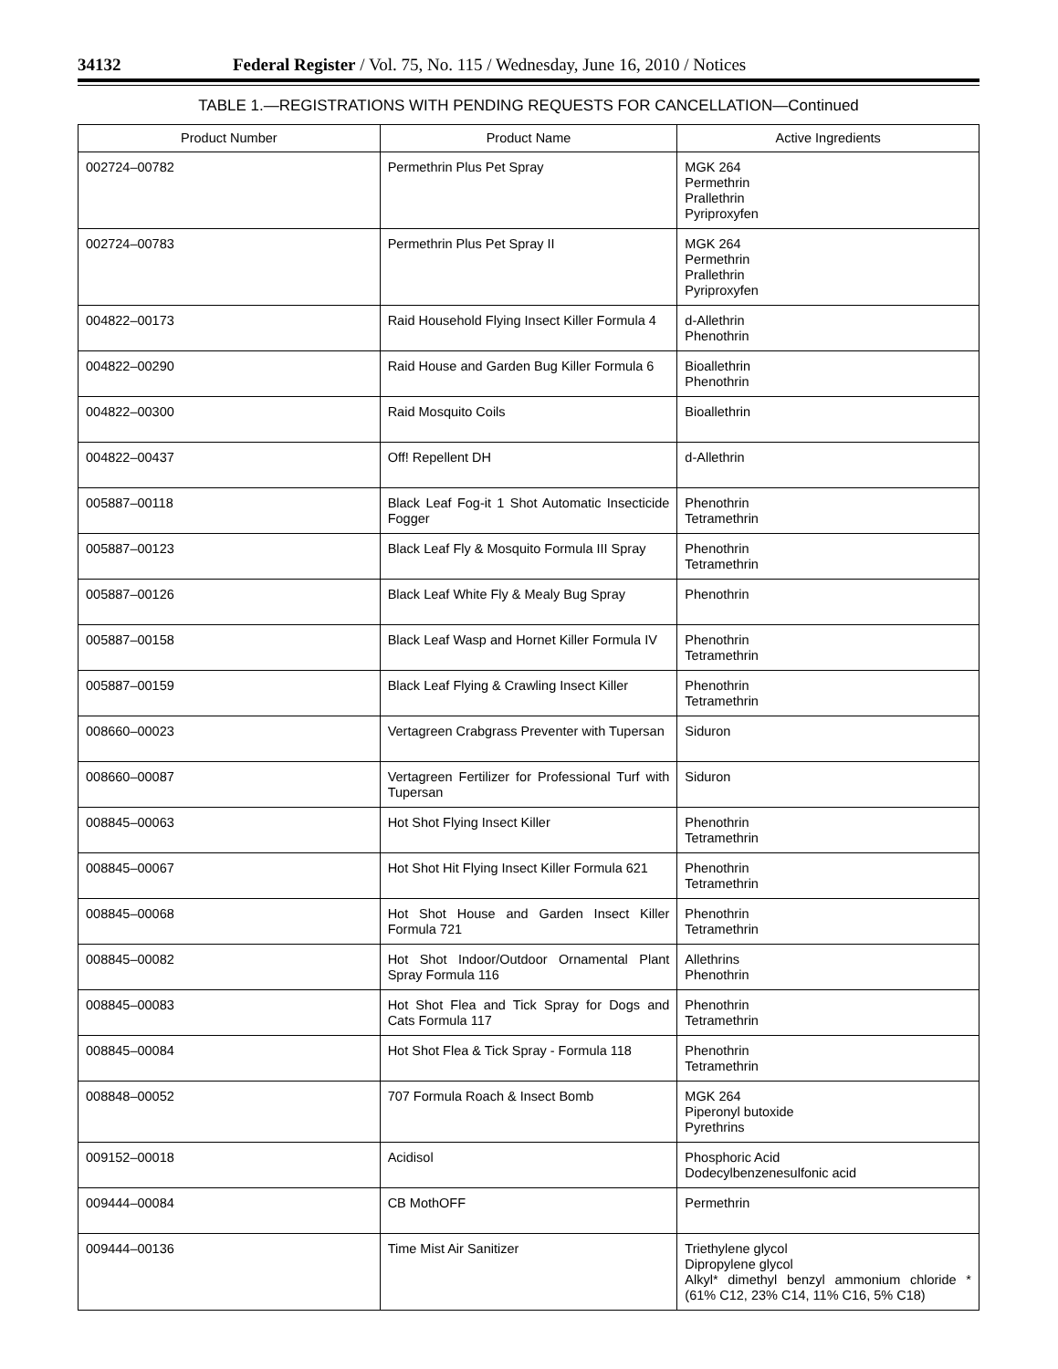34132 Federal Register / Vol. 75, No. 115 / Wednesday, June 16, 2010 / Notices
TABLE 1.—REGISTRATIONS WITH PENDING REQUESTS FOR CANCELLATION—Continued
| Product Number | Product Name | Active Ingredients |
| --- | --- | --- |
| 002724–00782 | Permethrin Plus Pet Spray | MGK 264 Permethrin Prallethrin Pyriproxyfen |
| 002724–00783 | Permethrin Plus Pet Spray II | MGK 264 Permethrin Prallethrin Pyriproxyfen |
| 004822–00173 | Raid Household Flying Insect Killer Formula 4 | d-Allethrin Phenothrin |
| 004822–00290 | Raid House and Garden Bug Killer Formula 6 | Bioallethrin Phenothrin |
| 004822–00300 | Raid Mosquito Coils | Bioallethrin |
| 004822–00437 | Off! Repellent DH | d-Allethrin |
| 005887–00118 | Black Leaf Fog-it 1 Shot Automatic Insecticide Fogger | Phenothrin Tetramethrin |
| 005887–00123 | Black Leaf Fly & Mosquito Formula III Spray | Phenothrin Tetramethrin |
| 005887–00126 | Black Leaf White Fly & Mealy Bug Spray | Phenothrin |
| 005887–00158 | Black Leaf Wasp and Hornet Killer Formula IV | Phenothrin Tetramethrin |
| 005887–00159 | Black Leaf Flying & Crawling Insect Killer | Phenothrin Tetramethrin |
| 008660–00023 | Vertagreen Crabgrass Preventer with Tupersan | Siduron |
| 008660–00087 | Vertagreen Fertilizer for Professional Turf with Tupersan | Siduron |
| 008845–00063 | Hot Shot Flying Insect Killer | Phenothrin Tetramethrin |
| 008845–00067 | Hot Shot Hit Flying Insect Killer Formula 621 | Phenothrin Tetramethrin |
| 008845–00068 | Hot Shot House and Garden Insect Killer Formula 721 | Phenothrin Tetramethrin |
| 008845–00082 | Hot Shot Indoor/Outdoor Ornamental Plant Spray Formula 116 | Allethrins Phenothrin |
| 008845–00083 | Hot Shot Flea and Tick Spray for Dogs and Cats Formula 117 | Phenothrin Tetramethrin |
| 008845–00084 | Hot Shot Flea & Tick Spray - Formula 118 | Phenothrin Tetramethrin |
| 008848–00052 | 707 Formula Roach & Insect Bomb | MGK 264 Piperonyl butoxide Pyrethrins |
| 009152–00018 | Acidisol | Phosphoric Acid Dodecylbenzenesulfonic acid |
| 009444–00084 | CB MothOFF | Permethrin |
| 009444–00136 | Time Mist Air Sanitizer | Triethylene glycol Dipropylene glycol Alkyl* dimethyl benzyl ammonium chloride *(61% C12, 23% C14, 11% C16, 5% C18) |